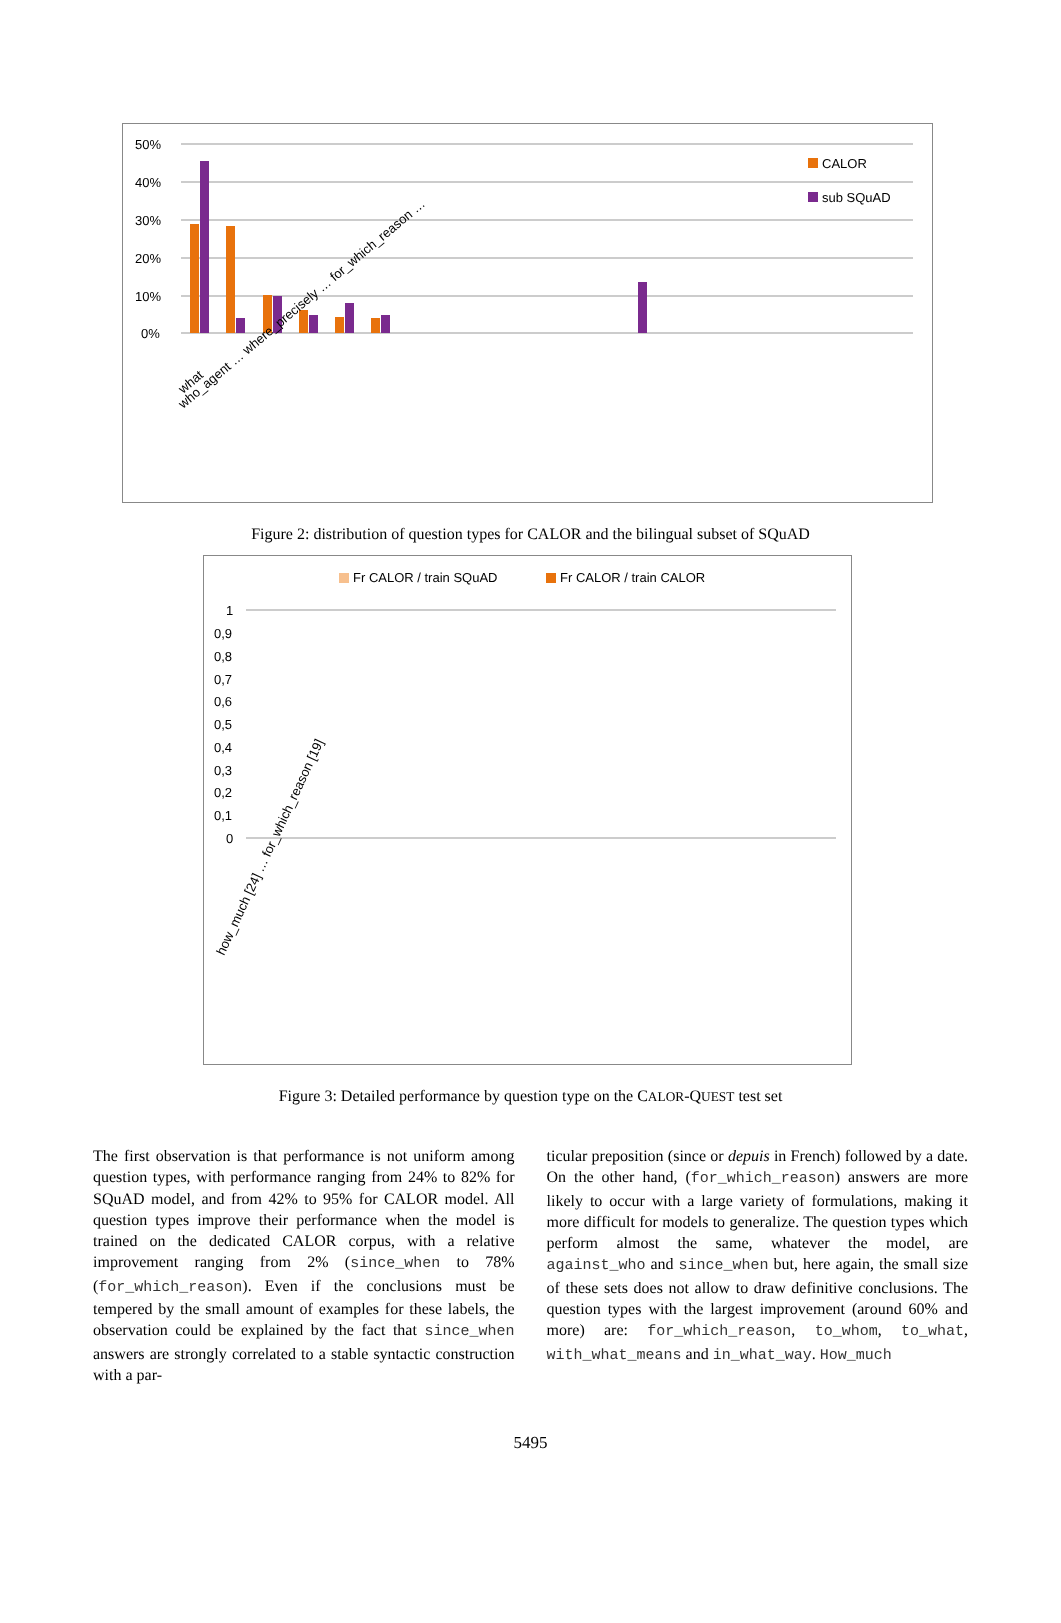50%
40%
30%
20%
10%
0%
CALOR
sub SQuAD
what
who_agent … where_precisely … for_which_reason …
Figure 2: distribution of question types for CALOR and the bilingual subset of SQuAD
Fr CALOR / train SQuAD
Fr CALOR / train CALOR
1
0,9
0,8
0,7
0,6
0,5
0,4
0,3
0,2
0,1
0
how_much [24] … for_which_reason [19]
Figure 3: Detailed performance by question type on the CALOR-QUEST test set
The first observation is that performance is not uniform among question types, with performance ranging from 24% to 82% for SQuAD model, and from 42% to 95% for CALOR model. All question types improve their performance when the model is trained on the dedicated CALOR corpus, with a relative improvement ranging from 2% (since_when to 78% (for_which_reason). Even if the conclusions must be tempered by the small amount of examples for these labels, the observation could be explained by the fact that since_when answers are strongly correlated to a stable syntactic construction with a par-
ticular preposition (since or depuis in French) followed by a date. On the other hand, (for_which_reason) answers are more likely to occur with a large variety of formulations, making it more difficult for models to generalize. The question types which perform almost the same, whatever the model, are against_who and since_when but, here again, the small size of these sets does not allow to draw definitive conclusions. The question types with the largest improvement (around 60% and more) are: for_which_reason, to_whom, to_what, with_what_means and in_what_way. How_much
5495